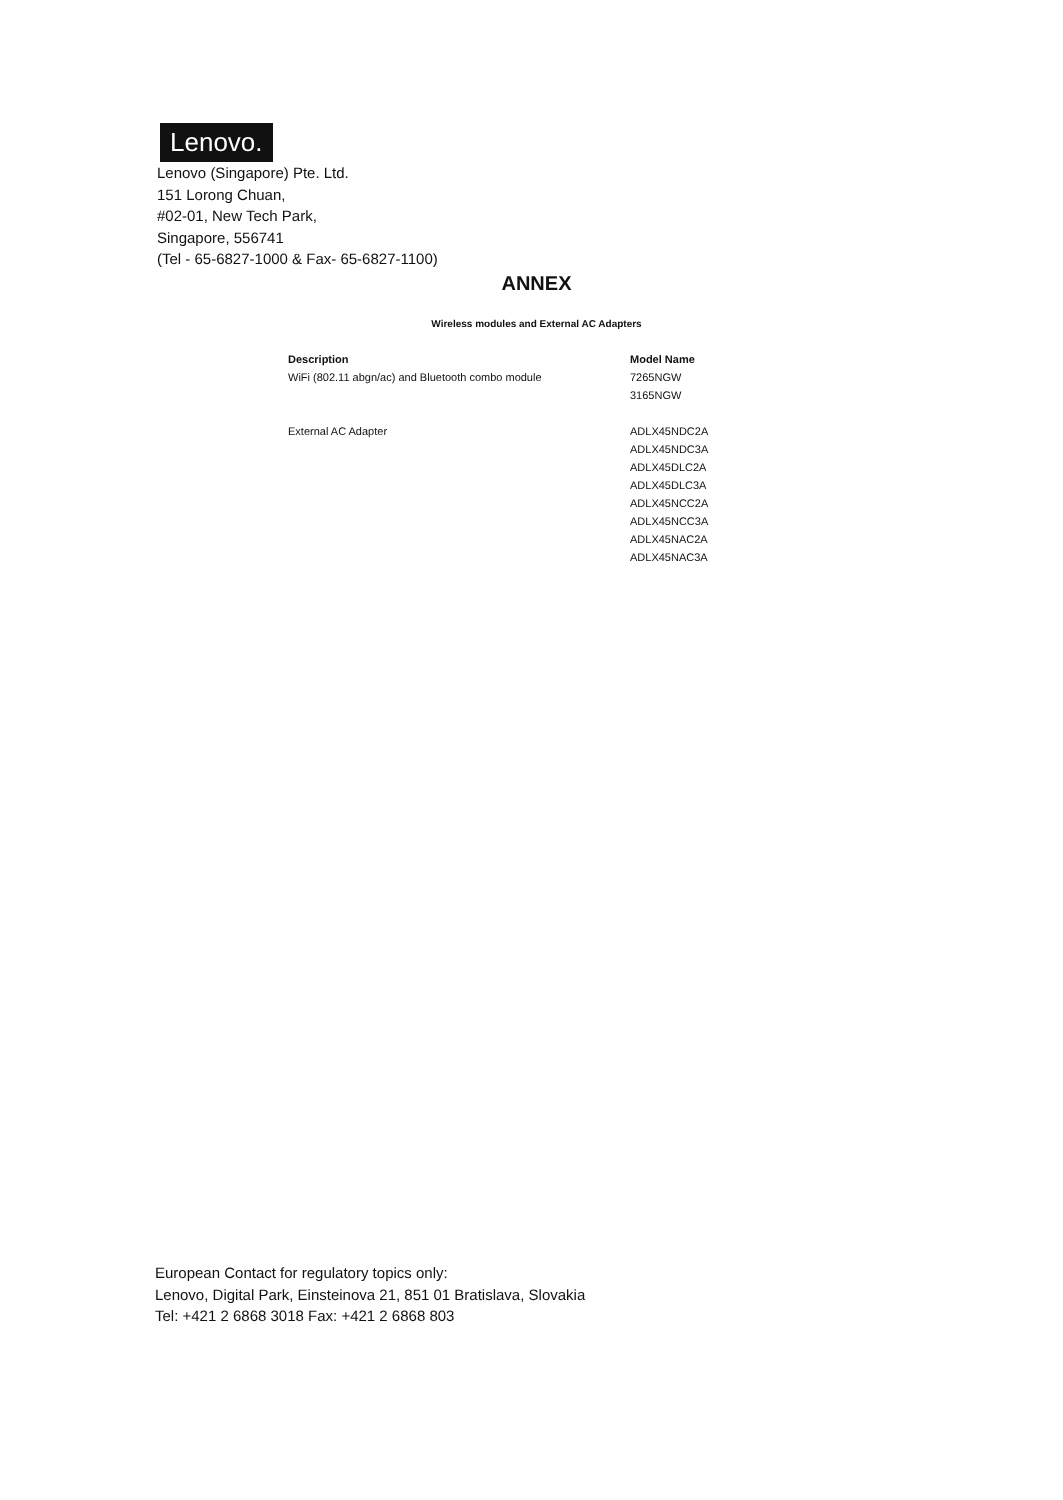Lenovo.
Lenovo (Singapore) Pte. Ltd.
151 Lorong Chuan,
#02-01, New Tech Park,
Singapore, 556741
(Tel - 65-6827-1000 & Fax- 65-6827-1100)
ANNEX
Wireless modules and External AC Adapters
| Description | Model Name |
| --- | --- |
| WiFi (802.11 abgn/ac) and Bluetooth combo module | 7265NGW 3165NGW |
| External AC Adapter | ADLX45NDC2A ADLX45NDC3A ADLX45DLC2A ADLX45DLC3A ADLX45NCC2A ADLX45NCC3A ADLX45NAC2A ADLX45NAC3A |
European Contact for regulatory topics only:
Lenovo, Digital Park, Einsteinova 21, 851 01 Bratislava, Slovakia
Tel: +421 2 6868 3018 Fax: +421 2 6868 803